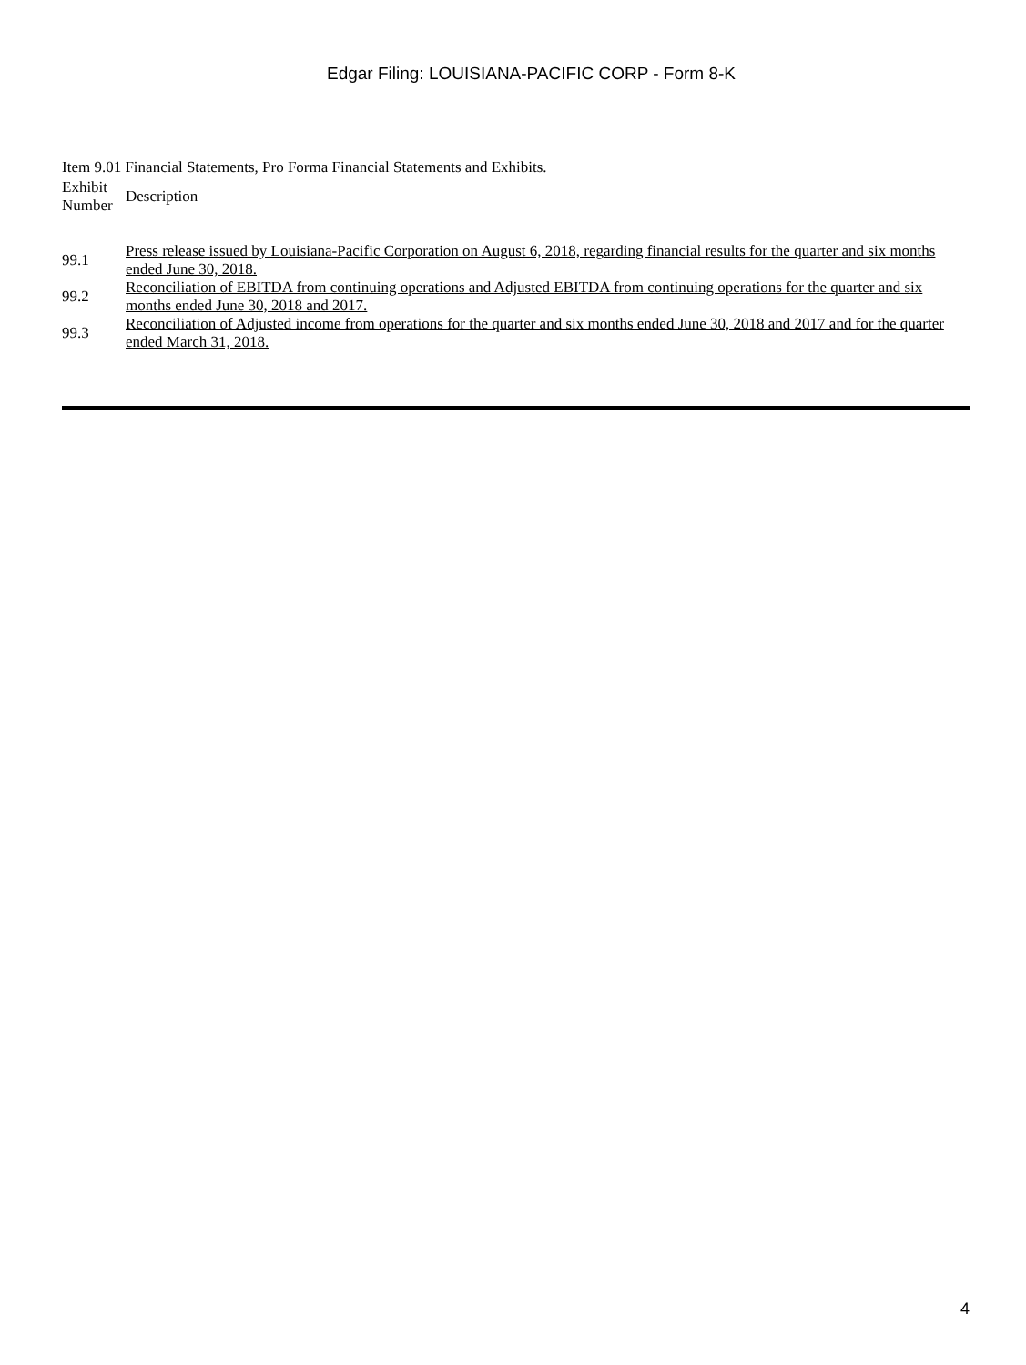Edgar Filing: LOUISIANA-PACIFIC CORP - Form 8-K
Item 9.01 Financial Statements, Pro Forma Financial Statements and Exhibits.
| Exhibit Number | Description |
| --- | --- |
| 99.1 | Press release issued by Louisiana-Pacific Corporation on August 6, 2018, regarding financial results for the quarter and six months ended June 30, 2018. |
| 99.2 | Reconciliation of EBITDA from continuing operations and Adjusted EBITDA from continuing operations for the quarter and six months ended June 30, 2018 and 2017. |
| 99.3 | Reconciliation of Adjusted income from operations for the quarter and six months ended June 30, 2018 and 2017 and for the quarter ended March 31, 2018. |
4